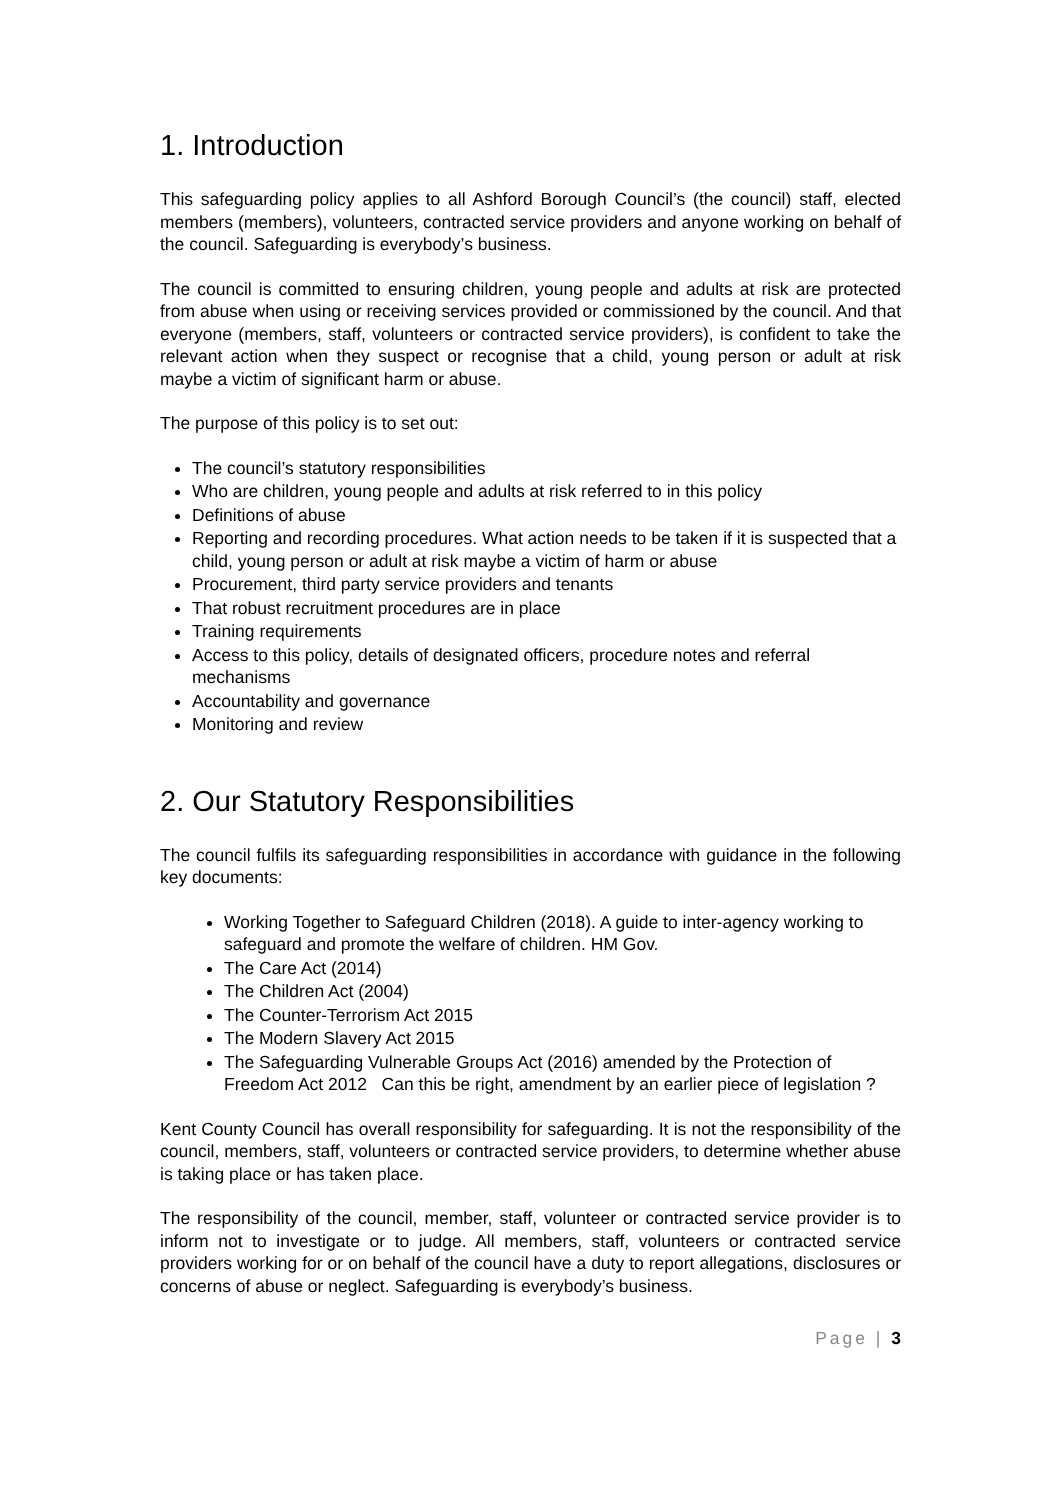1. Introduction
This safeguarding policy applies to all Ashford Borough Council’s (the council) staff, elected members (members), volunteers, contracted service providers and anyone working on behalf of the council. Safeguarding is everybody’s business.
The council is committed to ensuring children, young people and adults at risk are protected from abuse when using or receiving services provided or commissioned by the council. And that everyone (members, staff, volunteers or contracted service providers), is confident to take the relevant action when they suspect or recognise that a child, young person or adult at risk maybe a victim of significant harm or abuse.
The purpose of this policy is to set out:
The council’s statutory responsibilities
Who are children, young people and adults at risk referred to in this policy
Definitions of abuse
Reporting and recording procedures. What action needs to be taken if it is suspected that a child, young person or adult at risk maybe a victim of harm or abuse
Procurement, third party service providers and tenants
That robust recruitment procedures are in place
Training requirements
Access to this policy, details of designated officers, procedure notes and referral mechanisms
Accountability and governance
Monitoring and review
2. Our Statutory Responsibilities
The council fulfils its safeguarding responsibilities in accordance with guidance in the following key documents:
Working Together to Safeguard Children (2018). A guide to inter-agency working to safeguard and promote the welfare of children. HM Gov.
The Care Act (2014)
The Children Act (2004)
The Counter-Terrorism Act 2015
The Modern Slavery Act 2015
The Safeguarding Vulnerable Groups Act (2016) amended by the Protection of Freedom Act 2012 Can this be right, amendment by an earlier piece of legislation ?
Kent County Council has overall responsibility for safeguarding. It is not the responsibility of the council, members, staff, volunteers or contracted service providers, to determine whether abuse is taking place or has taken place.
The responsibility of the council, member, staff, volunteer or contracted service provider is to inform not to investigate or to judge. All members, staff, volunteers or contracted service providers working for or on behalf of the council have a duty to report allegations, disclosures or concerns of abuse or neglect. Safeguarding is everybody’s business.
Page | 3